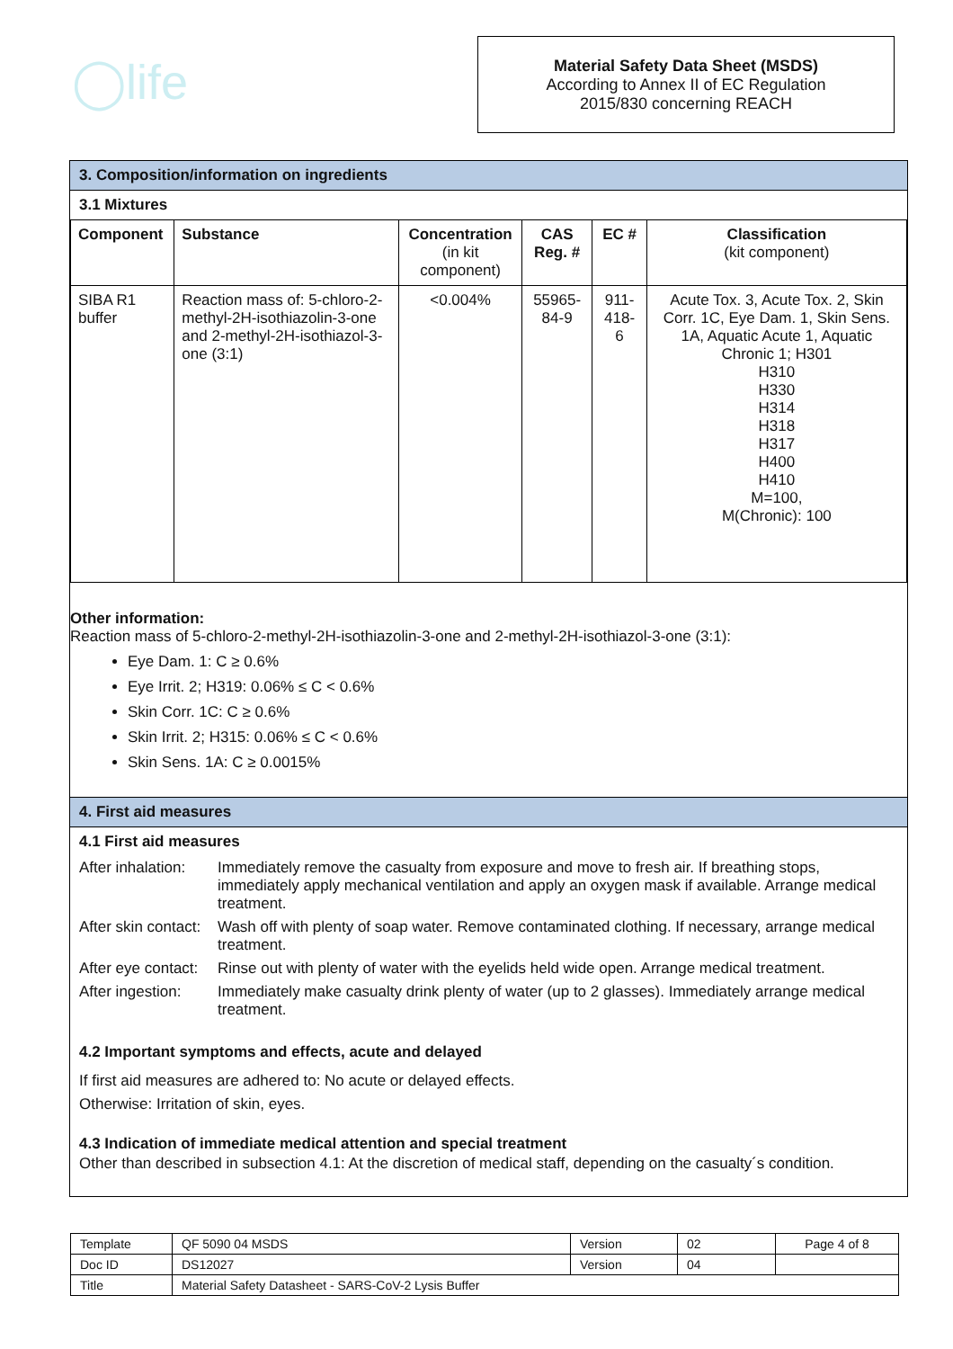◯life
Material Safety Data Sheet (MSDS)
According to Annex II of EC Regulation
2015/830 concerning REACH
3. Composition/information on ingredients
3.1 Mixtures
| Component | Substance | Concentration (in kit component) | CAS Reg. # | EC # | Classification (kit component) |
| --- | --- | --- | --- | --- | --- |
| SIBA R1 buffer | Reaction mass of: 5-chloro-2-methyl-2H-isothiazolin-3-one and 2-methyl-2H-isothiazol-3-one (3:1) | <0.004% | 55965-84-9 | 911-418-6 | Acute Tox. 3, Acute Tox. 2, Skin Corr. 1C, Eye Dam. 1, Skin Sens. 1A, Aquatic Acute 1, Aquatic Chronic 1; H301 H310 H330 H314 H318 H317 H400 H410 M=100, M(Chronic): 100 |
Other information:
Reaction mass of 5-chloro-2-methyl-2H-isothiazolin-3-one and 2-methyl-2H-isothiazol-3-one (3:1):
Eye Dam. 1: C ≥ 0.6%
Eye Irrit. 2; H319: 0.06% ≤ C < 0.6%
Skin Corr. 1C: C ≥ 0.6%
Skin Irrit. 2; H315: 0.06% ≤ C < 0.6%
Skin Sens. 1A: C ≥ 0.0015%
4. First aid measures
4.1 First aid measures
| After inhalation: | Immediately remove the casualty from exposure and move to fresh air. If breathing stops, immediately apply mechanical ventilation and apply an oxygen mask if available. Arrange medical treatment. |
| After skin contact: | Wash off with plenty of soap water. Remove contaminated clothing. If necessary, arrange medical treatment. |
| After eye contact: | Rinse out with plenty of water with the eyelids held wide open. Arrange medical treatment. |
| After ingestion: | Immediately make casualty drink plenty of water (up to 2 glasses). Immediately arrange medical treatment. |
4.2 Important symptoms and effects, acute and delayed
If first aid measures are adhered to: No acute or delayed effects.
Otherwise: Irritation of skin, eyes.
4.3 Indication of immediate medical attention and special treatment
Other than described in subsection 4.1: At the discretion of medical staff, depending on the casualty´s condition.
| Template | QF 5090 04 MSDS | Version | 02 | Page 4 of 8 |
| Doc ID | DS12027 | Version | 04 | |
| Title | Material Safety Datasheet - SARS-CoV-2 Lysis Buffer | | | |